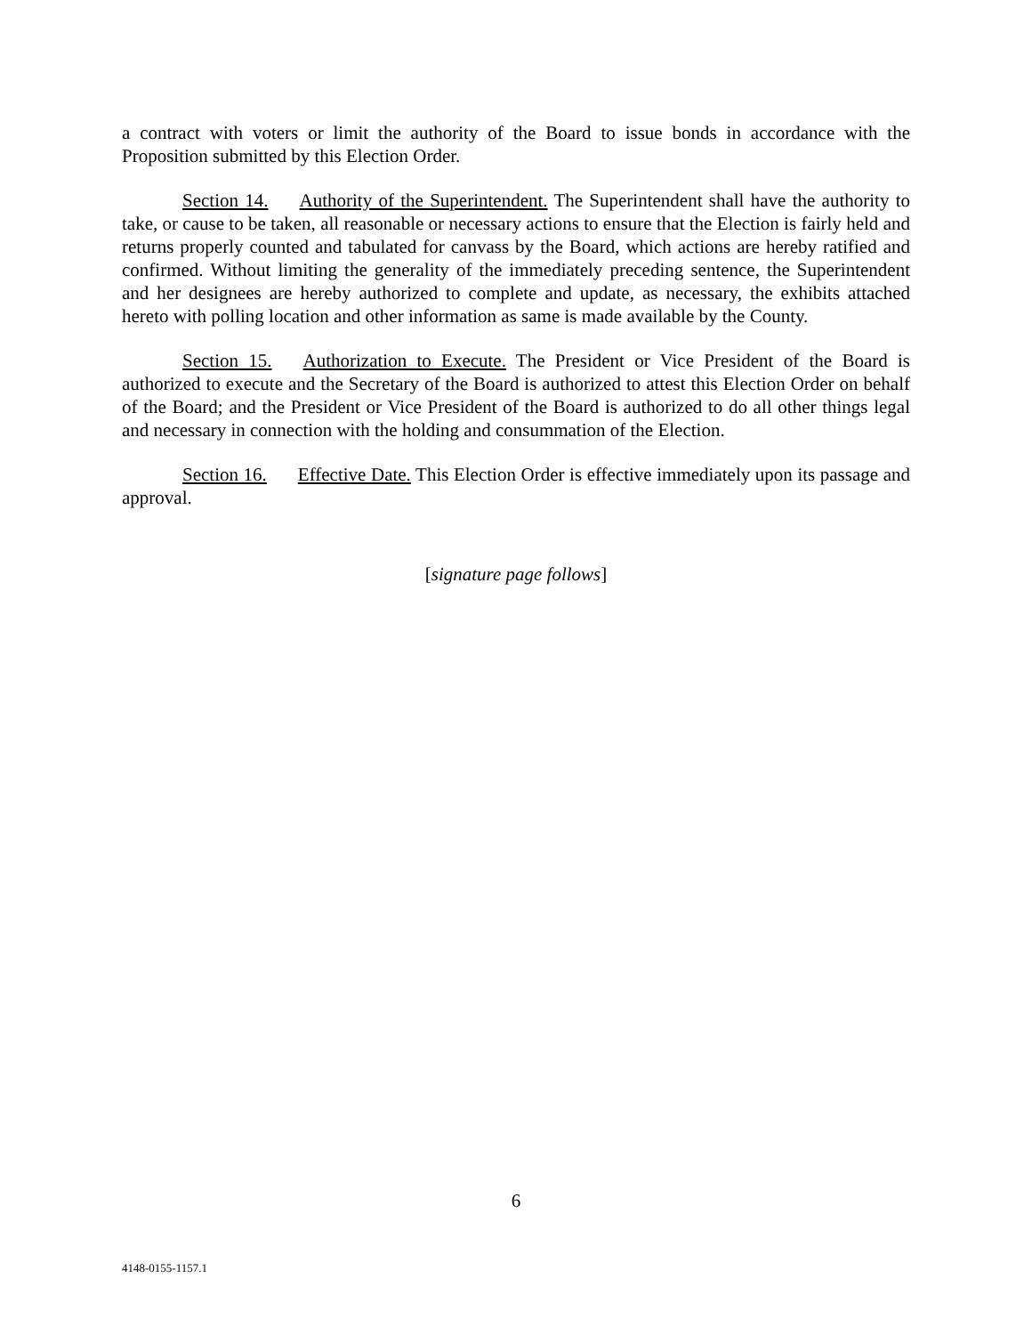a contract with voters or limit the authority of the Board to issue bonds in accordance with the Proposition submitted by this Election Order.
Section 14. Authority of the Superintendent. The Superintendent shall have the authority to take, or cause to be taken, all reasonable or necessary actions to ensure that the Election is fairly held and returns properly counted and tabulated for canvass by the Board, which actions are hereby ratified and confirmed. Without limiting the generality of the immediately preceding sentence, the Superintendent and her designees are hereby authorized to complete and update, as necessary, the exhibits attached hereto with polling location and other information as same is made available by the County.
Section 15. Authorization to Execute. The President or Vice President of the Board is authorized to execute and the Secretary of the Board is authorized to attest this Election Order on behalf of the Board; and the President or Vice President of the Board is authorized to do all other things legal and necessary in connection with the holding and consummation of the Election.
Section 16. Effective Date. This Election Order is effective immediately upon its passage and approval.
[signature page follows]
6
4148-0155-1157.1